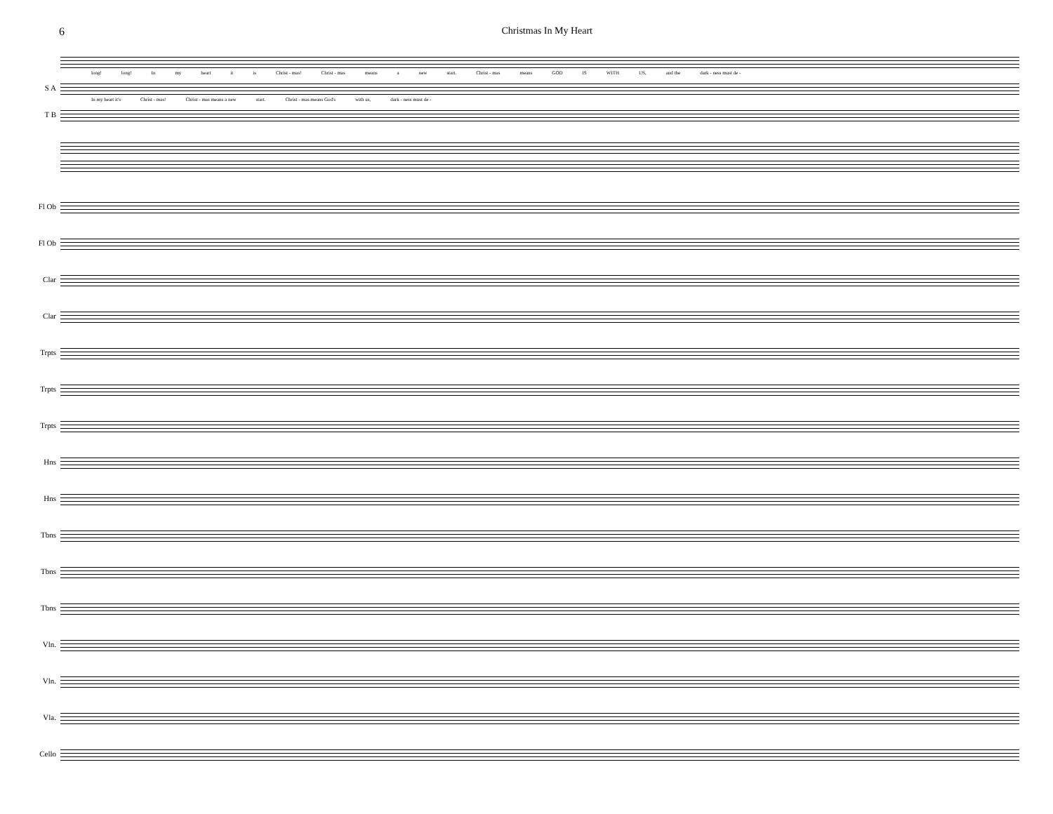6 Christmas In My Heart
long! long! In my heart it is Christ - mas! Christ - mas means a new start. Christ - mas means GOD IS WITH US, and the dark - ness must de -
S A
In my heart it's Christ - mas! Christ - mas means a new start. Christ - mas means God's with us, dark - ness must de -
T B
Fl Ob
Fl Ob
Clar
Clar
Trpts
Trpts
Trpts
Hns
Hns
Tbns
Tbns
Tbns
Vln.
Vln.
Vla.
Cello